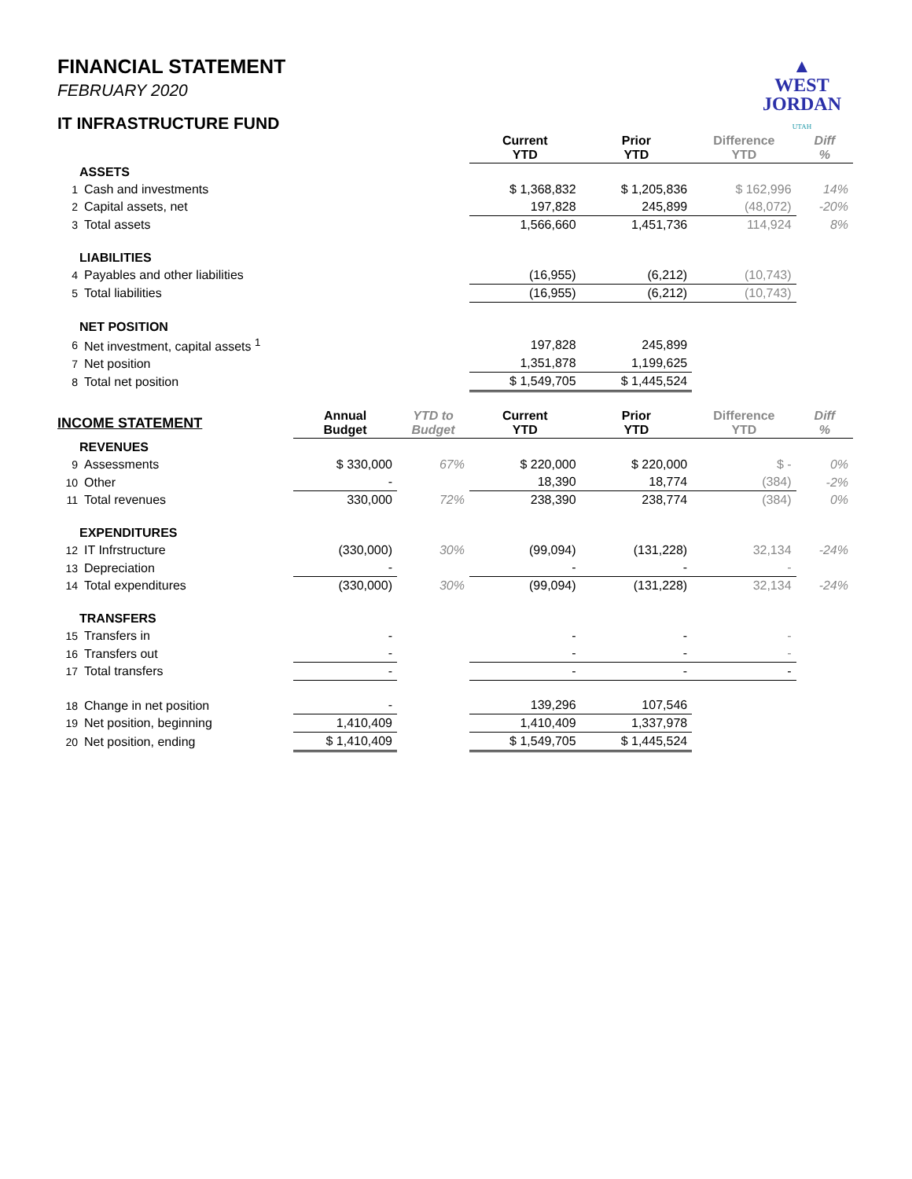▲
WEST
JORDAN
UTAH
FINANCIAL STATEMENT
FEBRUARY 2020
IT INFRASTRUCTURE FUND
| | | | | Current YTD | Prior YTD | Difference YTD | Diff % |
| --- | --- | --- | --- | --- | --- | --- | --- |
| | ASSETS | | | | | | |
| 1 | Cash and investments | | | $ 1,368,832 | $ 1,205,836 | $ 162,996 | 14% |
| 2 | Capital assets, net | | | 197,828 | 245,899 | (48,072) | -20% |
| 3 | Total assets | | | 1,566,660 | 1,451,736 | 114,924 | 8% |
| | LIABILITIES | | | | | | |
| 4 | Payables and other liabilities | | | (16,955) | (6,212) | (10,743) | |
| 5 | Total liabilities | | | (16,955) | (6,212) | (10,743) | |
| | NET POSITION | | | | | | |
| 6 | Net investment, capital assets <sup>1</sup> | | | 197,828 | 245,899 | | |
| 7 | Net position | | | 1,351,878 | 1,199,625 | | |
| 8 | Total net position | | | $ 1,549,705 | $ 1,445,524 | | |
| INCOME STATEMENT | | Annual Budget | YTD to Budget | Current YTD | Prior YTD | Difference YTD | Diff % |
| | REVENUES | | | | | | |
| 9 | Assessments | $ 330,000 | 67% | $ 220,000 | $ 220,000 | $ - | 0% |
| 10 | Other | - | | 18,390 | 18,774 | (384) | -2% |
| 11 | Total revenues | 330,000 | 72% | 238,390 | 238,774 | (384) | 0% |
| | EXPENDITURES | | | | | | |
| 12 | IT Infrstructure | (330,000) | 30% | (99,094) | (131,228) | 32,134 | -24% |
| 13 | Depreciation | - | | - | - | - | |
| 14 | Total expenditures | (330,000) | 30% | (99,094) | (131,228) | 32,134 | -24% |
| | TRANSFERS | | | | | | |
| 15 | Transfers in | - | | - | - | - | |
| 16 | Transfers out | - | | - | - | - | |
| 17 | Total transfers | - | | - | - | - | |
| 18 | Change in net position | - | | 139,296 | 107,546 | | |
| 19 | Net position, beginning | 1,410,409 | | 1,410,409 | 1,337,978 | | |
| 20 | Net position, ending | $ 1,410,409 | | $ 1,549,705 | $ 1,445,524 | | |